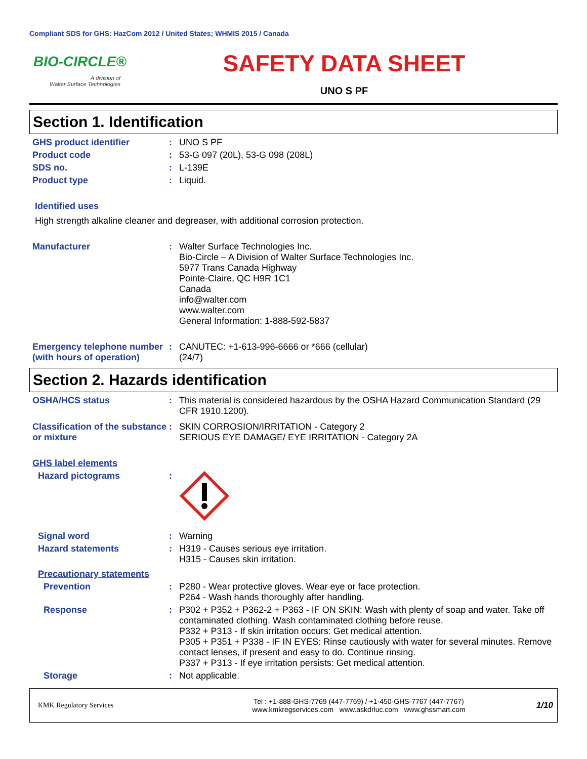Compliant SDS for GHS: HazCom 2012 / United States; WHMIS 2015 / Canada
BIO-CIRCLE®
A division of
Walter Surface Technologies
SAFETY DATA SHEET
UNO S PF
Section 1. Identification
GHS product identifier : UNO S PF
Product code : 53-G 097 (20L), 53-G 098 (208L)
SDS no. : L-139E
Product type : Liquid.
Identified uses
High strength alkaline cleaner and degreaser, with additional corrosion protection.
Manufacturer : Walter Surface Technologies Inc.
Bio-Circle – A Division of Walter Surface Technologies Inc.
5977 Trans Canada Highway
Pointe-Claire, QC H9R 1C1
Canada
info@walter.com
www.walter.com
General Information: 1-888-592-5837
Emergency telephone number (with hours of operation)
: CANUTEC: +1-613-996-6666 or *666 (cellular)
(24/7)
Section 2. Hazards identification
OSHA/HCS status : This material is considered hazardous by the OSHA Hazard Communication Standard (29 CFR 1910.1200).
Classification of the substance or mixture
: SKIN CORROSION/IRRITATION - Category 2
SERIOUS EYE DAMAGE/ EYE IRRITATION - Category 2A
GHS label elements
Hazard pictograms :
Signal word : Warning
Hazard statements : H319 - Causes serious eye irritation.
H315 - Causes skin irritation.
Precautionary statements
Prevention : P280 - Wear protective gloves. Wear eye or face protection.
P264 - Wash hands thoroughly after handling.
Response : P302 + P352 + P362-2 + P363 - IF ON SKIN: Wash with plenty of soap and water. Take off contaminated clothing. Wash contaminated clothing before reuse.
P332 + P313 - If skin irritation occurs: Get medical attention.
P305 + P351 + P338 - IF IN EYES: Rinse cautiously with water for several minutes. Remove contact lenses, if present and easy to do. Continue rinsing.
P337 + P313 - If eye irritation persists: Get medical attention.
Storage : Not applicable.
KMK Regulatory Services
Tel : +1-888-GHS-7769 (447-7769) / +1-450-GHS-7767 (447-7767)
www.kmkregservices.com www.askdrluc.com www.ghssmart.com
1/10